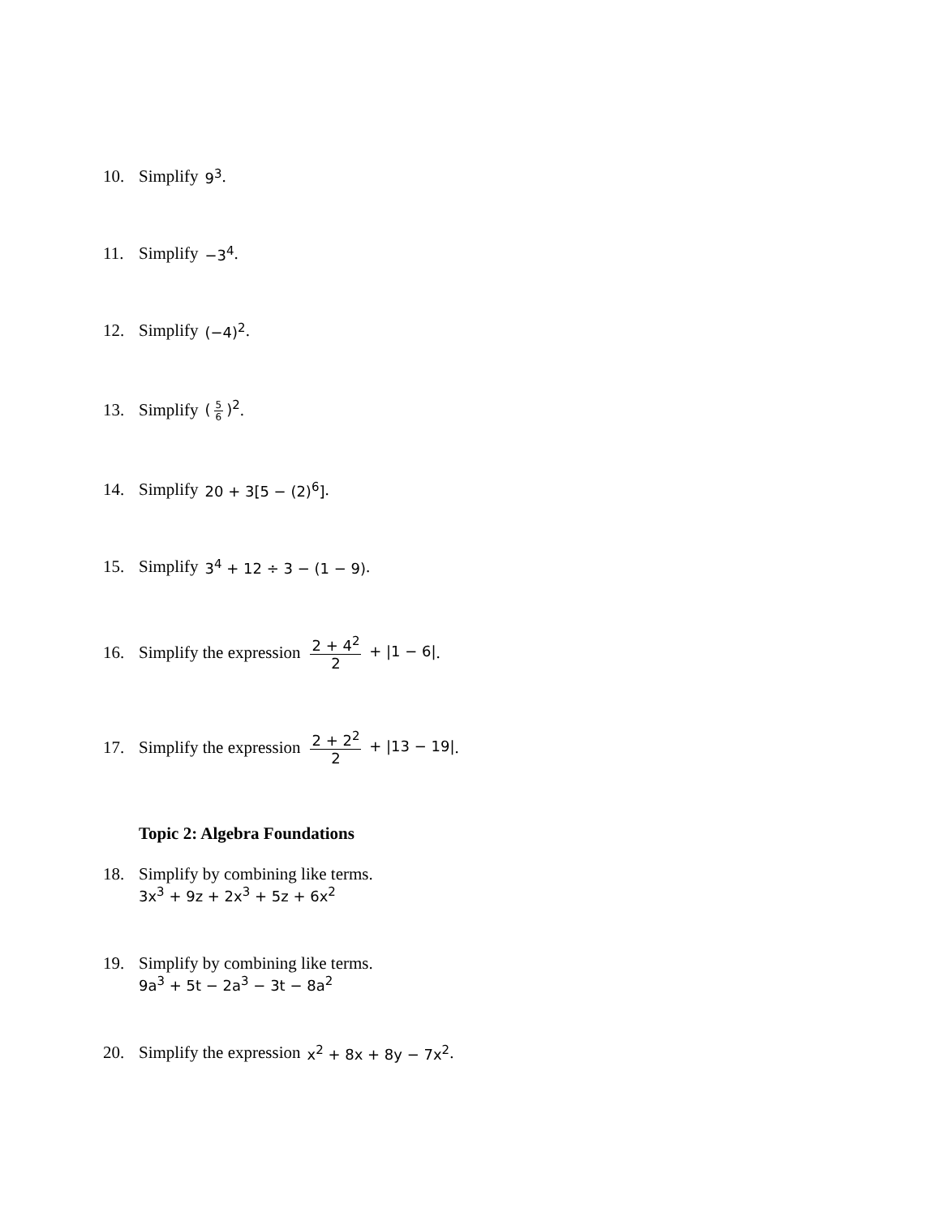10. Simplify 9<sup>3</sup>.
11. Simplify −3<sup>4</sup>.
12. Simplify (−4)<sup>2</sup>.
13. Simplify (5 6)<sup>2</sup>.
14. Simplify 20 + 3[5 − (2)<sup>6</sup>].
15. Simplify 3<sup>4</sup> + 12 ÷ 3 − (1 − 9).
16. Simplify the expression 2 + 4<sup>2</sup> 2 + |1 − 6|.
17. Simplify the expression 2 + 2<sup>2</sup> 2 + |13 − 19|.
Topic 2: Algebra Foundations
18. Simplify by combining like terms.
3x<sup>3</sup> + 9z + 2x<sup>3</sup> + 5z + 6x<sup>2</sup>
19. Simplify by combining like terms.
9a<sup>3</sup> + 5t − 2a<sup>3</sup> − 3t − 8a<sup>2</sup>
20. Simplify the expression x<sup>2</sup> + 8x + 8y − 7x<sup>2</sup>.